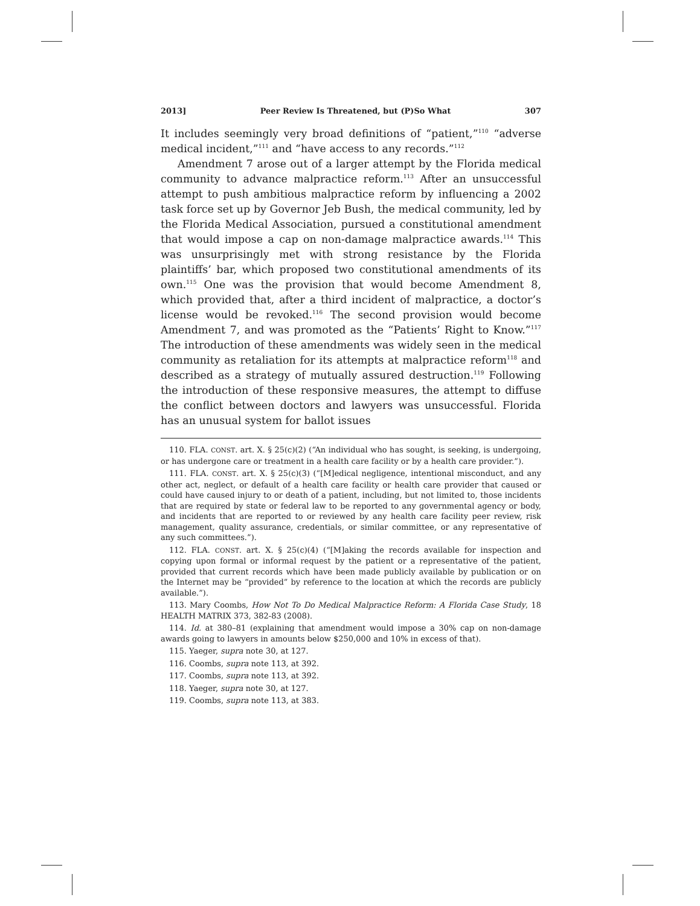2013] Peer Review Is Threatened, but (P)So What 307
It includes seemingly very broad definitions of “patient,”<sup>110</sup> “adverse medical incident,”<sup>111</sup> and “have access to any records.”<sup>112</sup>
Amendment 7 arose out of a larger attempt by the Florida medical community to advance malpractice reform.<sup>113</sup> After an unsuccessful attempt to push ambitious malpractice reform by influencing a 2002 task force set up by Governor Jeb Bush, the medical community, led by the Florida Medical Association, pursued a constitutional amendment that would impose a cap on non-damage malpractice awards.<sup>114</sup> This was unsurprisingly met with strong resistance by the Florida plaintiffs’ bar, which proposed two constitutional amendments of its own.<sup>115</sup> One was the provision that would become Amendment 8, which provided that, after a third incident of malpractice, a doctor’s license would be revoked.<sup>116</sup> The second provision would become Amendment 7, and was promoted as the “Patients’ Right to Know.”<sup>117</sup> The introduction of these amendments was widely seen in the medical community as retaliation for its attempts at malpractice reform<sup>118</sup> and described as a strategy of mutually assured destruction.<sup>119</sup> Following the introduction of these responsive measures, the attempt to diffuse the conflict between doctors and lawyers was unsuccessful. Florida has an unusual system for ballot issues
110. FLA. CONST. art. X. § 25(c)(2) (“An individual who has sought, is seeking, is undergoing, or has undergone care or treatment in a health care facility or by a health care provider.”).
111. FLA. CONST. art. X. § 25(c)(3) (“[M]edical negligence, intentional misconduct, and any other act, neglect, or default of a health care facility or health care provider that caused or could have caused injury to or death of a patient, including, but not limited to, those incidents that are required by state or federal law to be reported to any governmental agency or body, and incidents that are reported to or reviewed by any health care facility peer review, risk management, quality assurance, credentials, or similar committee, or any representative of any such committees.”).
112. FLA. CONST. art. X. § 25(c)(4) (“[M]aking the records available for inspection and copying upon formal or informal request by the patient or a representative of the patient, provided that current records which have been made publicly available by publication or on the Internet may be “provided” by reference to the location at which the records are publicly available.”).
113. Mary Coombs, How Not To Do Medical Malpractice Reform: A Florida Case Study, 18 HEALTH MATRIX 373, 382-83 (2008).
114. Id. at 380–81 (explaining that amendment would impose a 30% cap on non-damage awards going to lawyers in amounts below $250,000 and 10% in excess of that).
115. Yaeger, supra note 30, at 127.
116. Coombs, supra note 113, at 392.
117. Coombs, supra note 113, at 392.
118. Yaeger, supra note 30, at 127.
119. Coombs, supra note 113, at 383.